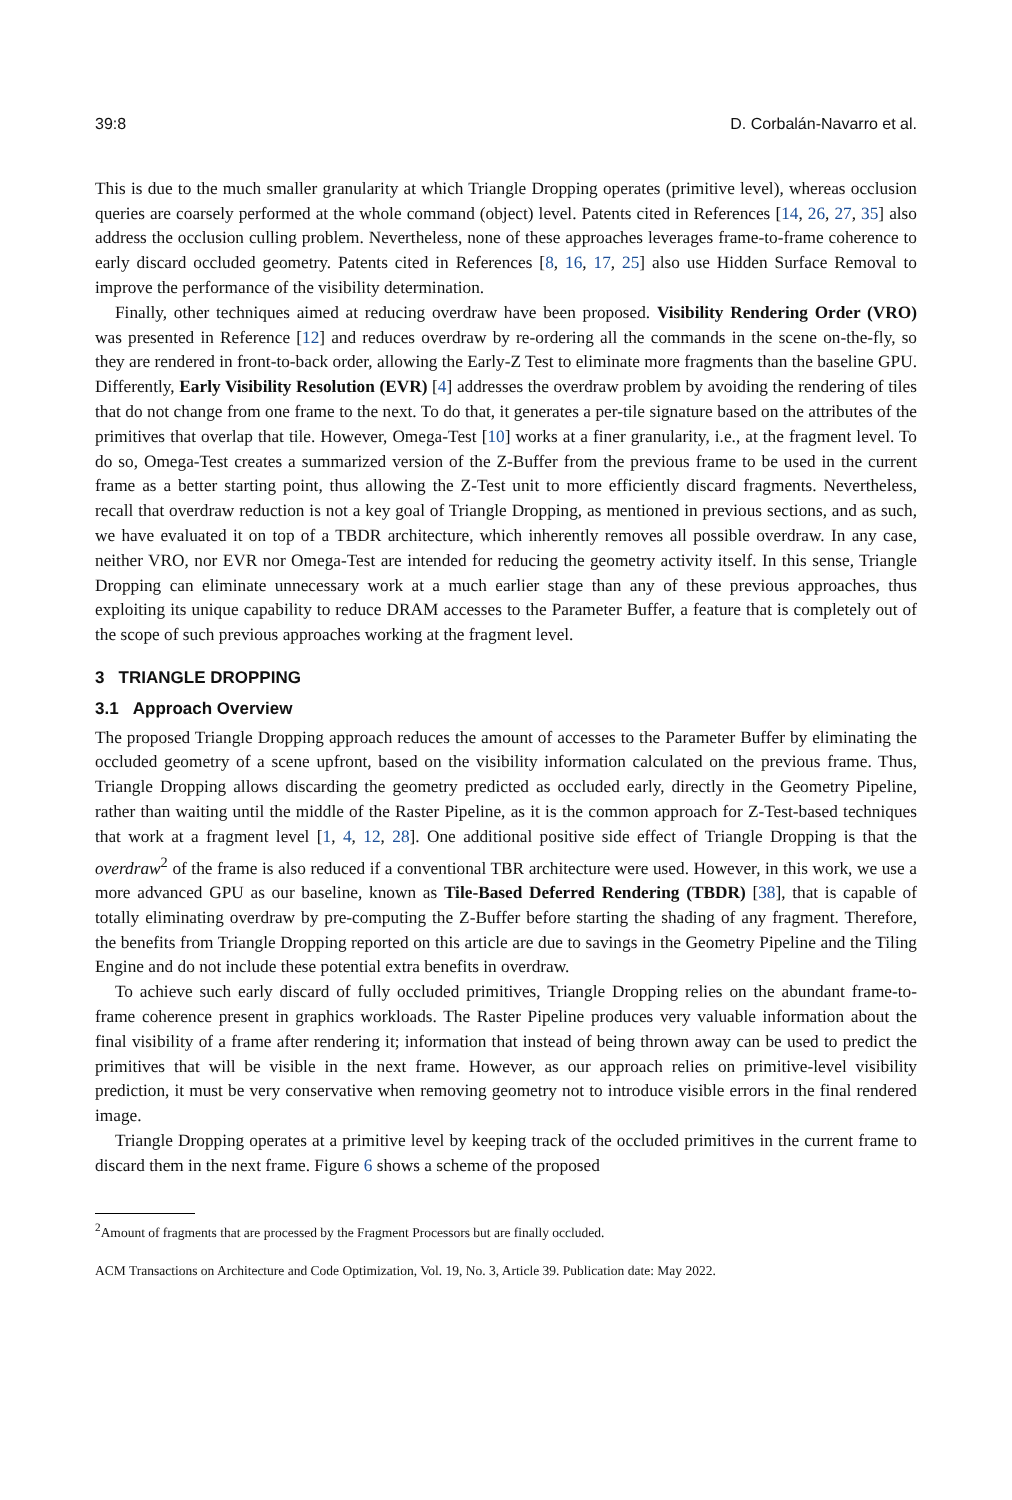39:8 D. Corbalán-Navarro et al.
This is due to the much smaller granularity at which Triangle Dropping operates (primitive level), whereas occlusion queries are coarsely performed at the whole command (object) level. Patents cited in References [14, 26, 27, 35] also address the occlusion culling problem. Nevertheless, none of these approaches leverages frame-to-frame coherence to early discard occluded geometry. Patents cited in References [8, 16, 17, 25] also use Hidden Surface Removal to improve the performance of the visibility determination.
Finally, other techniques aimed at reducing overdraw have been proposed. Visibility Rendering Order (VRO) was presented in Reference [12] and reduces overdraw by re-ordering all the commands in the scene on-the-fly, so they are rendered in front-to-back order, allowing the Early-Z Test to eliminate more fragments than the baseline GPU. Differently, Early Visibility Resolution (EVR) [4] addresses the overdraw problem by avoiding the rendering of tiles that do not change from one frame to the next. To do that, it generates a per-tile signature based on the attributes of the primitives that overlap that tile. However, Omega-Test [10] works at a finer granularity, i.e., at the fragment level. To do so, Omega-Test creates a summarized version of the Z-Buffer from the previous frame to be used in the current frame as a better starting point, thus allowing the Z-Test unit to more efficiently discard fragments. Nevertheless, recall that overdraw reduction is not a key goal of Triangle Dropping, as mentioned in previous sections, and as such, we have evaluated it on top of a TBDR architecture, which inherently removes all possible overdraw. In any case, neither VRO, nor EVR nor Omega-Test are intended for reducing the geometry activity itself. In this sense, Triangle Dropping can eliminate unnecessary work at a much earlier stage than any of these previous approaches, thus exploiting its unique capability to reduce DRAM accesses to the Parameter Buffer, a feature that is completely out of the scope of such previous approaches working at the fragment level.
3 TRIANGLE DROPPING
3.1 Approach Overview
The proposed Triangle Dropping approach reduces the amount of accesses to the Parameter Buffer by eliminating the occluded geometry of a scene upfront, based on the visibility information calculated on the previous frame. Thus, Triangle Dropping allows discarding the geometry predicted as occluded early, directly in the Geometry Pipeline, rather than waiting until the middle of the Raster Pipeline, as it is the common approach for Z-Test-based techniques that work at a fragment level [1, 4, 12, 28]. One additional positive side effect of Triangle Dropping is that the overdraw<sup>2</sup> of the frame is also reduced if a conventional TBR architecture were used. However, in this work, we use a more advanced GPU as our baseline, known as Tile-Based Deferred Rendering (TBDR) [38], that is capable of totally eliminating overdraw by pre-computing the Z-Buffer before starting the shading of any fragment. Therefore, the benefits from Triangle Dropping reported on this article are due to savings in the Geometry Pipeline and the Tiling Engine and do not include these potential extra benefits in overdraw.
To achieve such early discard of fully occluded primitives, Triangle Dropping relies on the abundant frame-to-frame coherence present in graphics workloads. The Raster Pipeline produces very valuable information about the final visibility of a frame after rendering it; information that instead of being thrown away can be used to predict the primitives that will be visible in the next frame. However, as our approach relies on primitive-level visibility prediction, it must be very conservative when removing geometry not to introduce visible errors in the final rendered image.
Triangle Dropping operates at a primitive level by keeping track of the occluded primitives in the current frame to discard them in the next frame. Figure 6 shows a scheme of the proposed
<sup>2</sup> Amount of fragments that are processed by the Fragment Processors but are finally occluded.
ACM Transactions on Architecture and Code Optimization, Vol. 19, No. 3, Article 39. Publication date: May 2022.